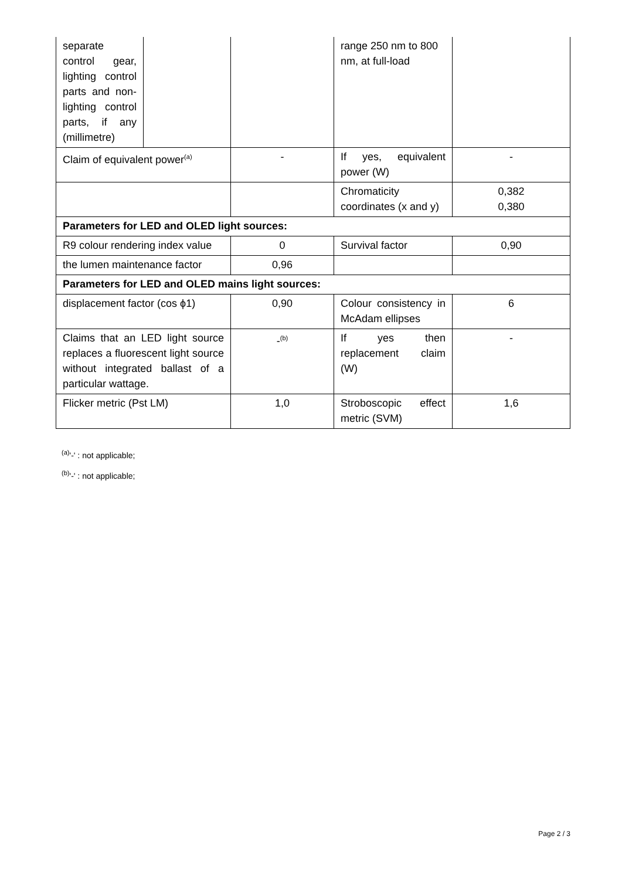| separate control gear, lighting control parts and non-lighting control parts, if any (millimetre) | | | range 250 nm to 800 nm, at full-load | |
| Claim of equivalent power<sup>(a)</sup> | | - | If yes, equivalent power (W) | - |
| | | | Chromaticity coordinates (x and y) | 0,382 0,380 |
| Parameters for LED and OLED light sources: | | | | |
| R9 colour rendering index value | | 0 | Survival factor | 0,90 |
| the lumen maintenance factor | | 0,96 | | |
| Parameters for LED and OLED mains light sources: | | | | |
| displacement factor (cos ϕ1) | | 0,90 | Colour consistency in McAdam ellipses | 6 |
| Claims that an LED light source replaces a fluorescent light source without integrated ballast of a particular wattage. | | -<sup>(b)</sup> | If yes then replacement claim (W) | - |
| Flicker metric (Pst LM) | | 1,0 | Stroboscopic effect metric (SVM) | 1,6 |
<sup>(a)</sup> '-' : not applicable;
<sup>(b)</sup> '-' : not applicable;
Page 2 / 3